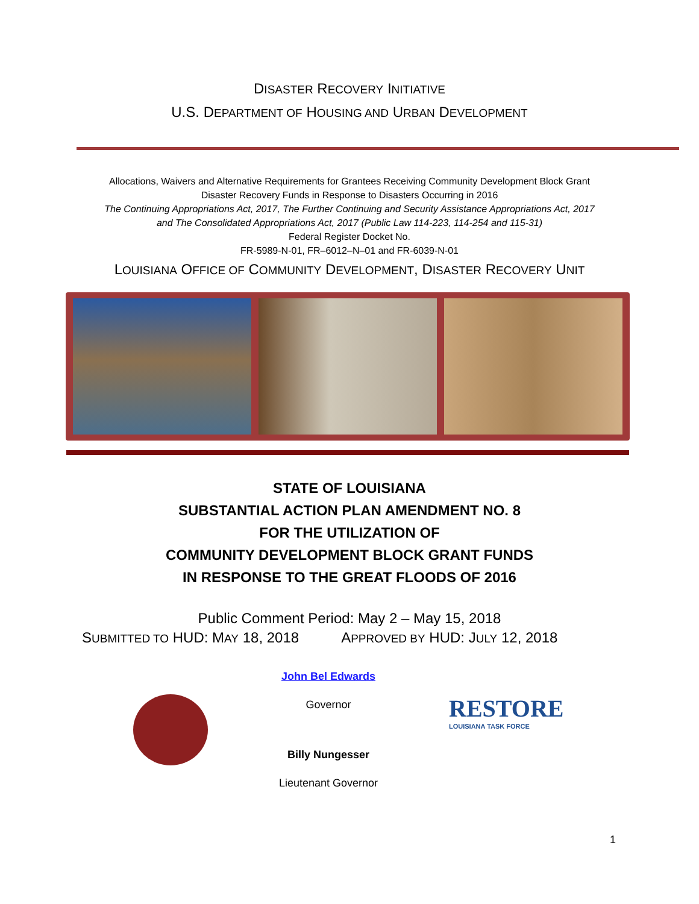DISASTER RECOVERY INITIATIVE
U.S. DEPARTMENT OF HOUSING AND URBAN DEVELOPMENT
Allocations, Waivers and Alternative Requirements for Grantees Receiving Community Development Block Grant
Disaster Recovery Funds in Response to Disasters Occurring in 2016
The Continuing Appropriations Act, 2017, The Further Continuing and Security Assistance Appropriations Act, 2017
and The Consolidated Appropriations Act, 2017 (Public Law 114-223, 114-254 and 115-31)
Federal Register Docket No.
FR-5989-N-01, FR–6012–N–01 and FR-6039-N-01
LOUISIANA OFFICE OF COMMUNITY DEVELOPMENT, DISASTER RECOVERY UNIT
STATE OF LOUISIANA
SUBSTANTIAL ACTION PLAN AMENDMENT NO. 8
FOR THE UTILIZATION OF
COMMUNITY DEVELOPMENT BLOCK GRANT FUNDS
IN RESPONSE TO THE GREAT FLOODS OF 2016
Public Comment Period: May 2 – May 15, 2018
SUBMITTED TO HUD: MAY 18, 2018 APPROVED BY HUD: JULY 12, 2018
John Bel Edwards
Governor
Billy Nungesser
Lieutenant Governor
RESTORE
LOUISIANA TASK FORCE
1